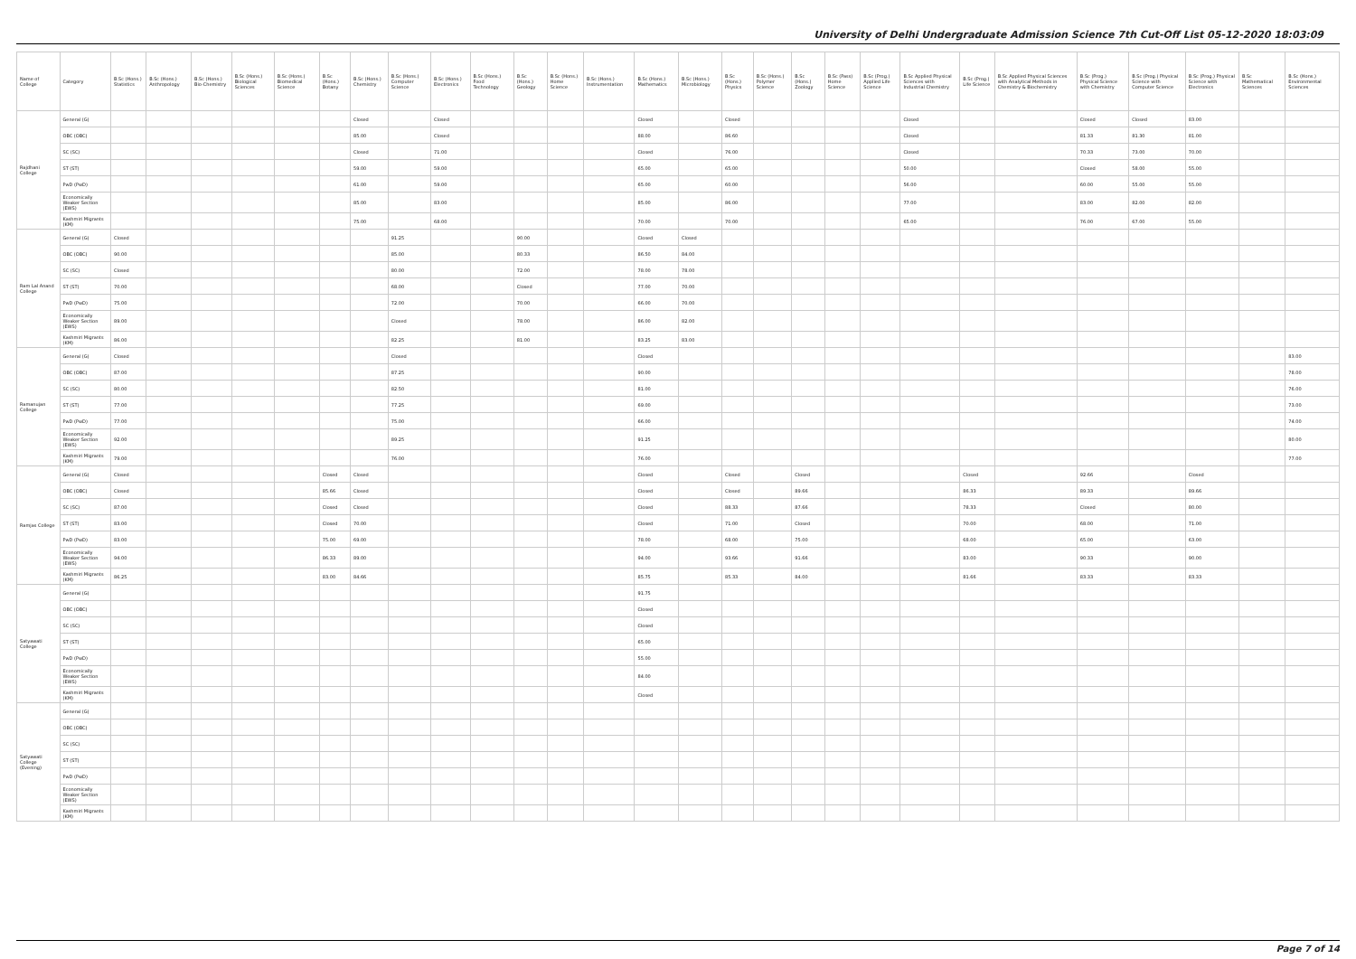University of Delhi Undergraduate Admission Science 7th Cut-Off List 05-12-2020 18:03:09
| Name of College | Category | B.Sc (Hons.) Statistics | B.Sc (Hons.) Anthropology | B.Sc (Hons.) Bio-Chemistry | B.Sc (Hons.) Biological Sciences | B.Sc (Hons.) Biomedical Science | B.Sc (Hons.) Botany | B.Sc (Hons.) Chemistry | B.Sc (Hons.) Computer Science | B.Sc (Hons.) Electronics | B.Sc (Hons.) Food Technology | B.Sc (Hons.) Geology | B.Sc (Hons.) Home Science | B.Sc (Hons.) Instrumentation | B.Sc (Hons.) Mathematics | B.Sc (Hons.) Microbiology | B.Sc (Hons.) Physics | B.Sc (Hons.) Polymer Science | B.Sc (Hons.) Zoology | B.Sc (Pass) Home Science | B.Sc (Prog.) Applied Life Science | B.Sc Applied Physical Sciences with Industrial Chemistry | B.Sc (Prog.) Life Science | B.Sc Applied Physical Sciences with Analytical Methods in Chemistry & Biochemistry | B.Sc (Prog.) Physical Science with Chemistry | B.Sc (Prog.) Physical Science with Computer Science | B.Sc (Prog.) Physical Science with Electronics | B.Sc Mathematical Sciences | B.Sc (Hons.) Environmental Sciences |
| --- | --- | --- | --- | --- | --- | --- | --- | --- | --- | --- | --- | --- | --- | --- | --- | --- | --- | --- | --- | --- | --- | --- | --- | --- | --- | --- | --- | --- | --- |
| Rajdhani College | General (G) | | | | | | | Closed | | Closed | | | | | Closed | | Closed | | | | | Closed | | | Closed | Closed | 83.00 | | |
| | OBC (OBC) | | | | | | | 85.00 | | Closed | | | | | 88.00 | | 86.60 | | | | | Closed | | | 81.33 | 81.30 | 81.00 | | |
| | SC (SC) | | | | | | | Closed | | 71.00 | | | | | Closed | | 76.00 | | | | | Closed | | | 70.33 | 73.00 | 70.00 | | |
| | ST (ST) | | | | | | | 59.00 | | 59.00 | | | | | 65.00 | | 65.00 | | | | | 50.00 | | | Closed | 58.00 | 55.00 | | |
| | PwD (PwD) | | | | | | | 61.00 | | 59.00 | | | | | 65.00 | | 60.00 | | | | | 56.00 | | | 60.00 | 55.00 | 55.00 | | |
| | Economically Weaker Section (EWS) | | | | | | | 85.00 | | 83.00 | | | | | 85.00 | | 86.00 | | | | | 77.00 | | | 83.00 | 82.00 | 82.00 | | |
| | Kashmiri Migrants (KM) | | | | | | | 75.00 | | 68.00 | | | | | 70.00 | | 70.00 | | | | | 65.00 | | | 76.00 | 67.00 | 55.00 | | |
| Ram Lal Anand College | General (G) | Closed | | | | | | | 91.25 | | | 90.00 | | | Closed | Closed | | | | | | | | | | | | | |
| | OBC (OBC) | 90.00 | | | | | | | 85.00 | | | 80.33 | | | 86.50 | 84.00 | | | | | | | | | | | | | |
| | SC (SC) | Closed | | | | | | | 80.00 | | | 72.00 | | | 78.00 | 78.00 | | | | | | | | | | | | | |
| | ST (ST) | 70.00 | | | | | | | 68.00 | | | Closed | | | 77.00 | 70.00 | | | | | | | | | | | | | |
| | PwD (PwD) | 75.00 | | | | | | | 72.00 | | | 70.00 | | | 66.00 | 70.00 | | | | | | | | | | | | | |
| | Economically Weaker Section (EWS) | 89.00 | | | | | | | Closed | | | 78.00 | | | 86.00 | 82.00 | | | | | | | | | | | | | |
| | Kashmiri Migrants (KM) | 86.00 | | | | | | | 82.25 | | | 81.00 | | | 83.25 | 83.00 | | | | | | | | | | | | | |
| Ramanujan College | General (G) | Closed | | | | | | | Closed | | | | | | Closed | | | | | | | | | | | | | | 83.00 |
| | OBC (OBC) | 87.00 | | | | | | | 87.25 | | | | | | 90.00 | | | | | | | | | | | | | | 78.00 |
| | SC (SC) | 80.00 | | | | | | | 82.50 | | | | | | 81.00 | | | | | | | | | | | | | | 76.00 |
| | ST (ST) | 77.00 | | | | | | | 77.25 | | | | | | 69.00 | | | | | | | | | | | | | | 73.00 |
| | PwD (PwD) | 77.00 | | | | | | | 75.00 | | | | | | 66.00 | | | | | | | | | | | | | | 74.00 |
| | Economically Weaker Section (EWS) | 92.00 | | | | | | | 89.25 | | | | | | 91.25 | | | | | | | | | | | | | | 80.00 |
| | Kashmiri Migrants (KM) | 79.00 | | | | | | | 76.00 | | | | | | 76.00 | | | | | | | | | | | | | | 77.00 |
| Ramjas College | General (G) | Closed | | | | | Closed | Closed | | | | | | | Closed | | Closed | | Closed | | | | Closed | | 92.66 | | Closed | | |
| | OBC (OBC) | Closed | | | | | 85.66 | Closed | | | | | | | Closed | | Closed | | 89.66 | | | | 86.33 | | 89.33 | | 89.66 | | |
| | SC (SC) | 87.00 | | | | | Closed | Closed | | | | | | | Closed | | 88.33 | | 87.66 | | | | 78.33 | | Closed | | 80.00 | | |
| | ST (ST) | 83.00 | | | | | Closed | 70.00 | | | | | | | Closed | | 71.00 | | Closed | | | | 70.00 | | 68.00 | | 71.00 | | |
| | PwD (PwD) | 83.00 | | | | | 75.00 | 69.00 | | | | | | | 78.00 | | 68.00 | | 75.00 | | | | 68.00 | | 65.00 | | 63.00 | | |
| | Economically Weaker Section (EWS) | 94.00 | | | | | 86.33 | 89.00 | | | | | | | 94.00 | | 93.66 | | 91.66 | | | | 83.00 | | 90.33 | | 90.00 | | |
| | Kashmiri Migrants (KM) | 86.25 | | | | | 83.00 | 84.66 | | | | | | | 85.75 | | 85.33 | | 84.00 | | | | 81.66 | | 83.33 | | 83.33 | | |
| Satyawati College | General (G) | | | | | | | | | | | | | | 91.75 | | | | | | | | | | | | | | |
| | OBC (OBC) | | | | | | | | | | | | | | Closed | | | | | | | | | | | | | | |
| | SC (SC) | | | | | | | | | | | | | | Closed | | | | | | | | | | | | | | |
| | ST (ST) | | | | | | | | | | | | | | 65.00 | | | | | | | | | | | | | | |
| | PwD (PwD) | | | | | | | | | | | | | | 55.00 | | | | | | | | | | | | | | |
| | Economically Weaker Section (EWS) | | | | | | | | | | | | | | 84.00 | | | | | | | | | | | | | | |
| | Kashmiri Migrants (KM) | | | | | | | | | | | | | | Closed | | | | | | | | | | | | | | |
| Satyawati College (Evening) | General (G) | | | | | | | | | | | | | | | | | | | | | | | | | | | | |
| | OBC (OBC) | | | | | | | | | | | | | | | | | | | | | | | | | | | | |
| | SC (SC) | | | | | | | | | | | | | | | | | | | | | | | | | | | | |
| | ST (ST) | | | | | | | | | | | | | | | | | | | | | | | | | | | | |
| | PwD (PwD) | | | | | | | | | | | | | | | | | | | | | | | | | | | | |
| | Economically Weaker Section (EWS) | | | | | | | | | | | | | | | | | | | | | | | | | | | | |
| | Kashmiri Migrants (KM) | | | | | | | | | | | | | | | | | | | | | | | | | | | | |
Page 7 of 14